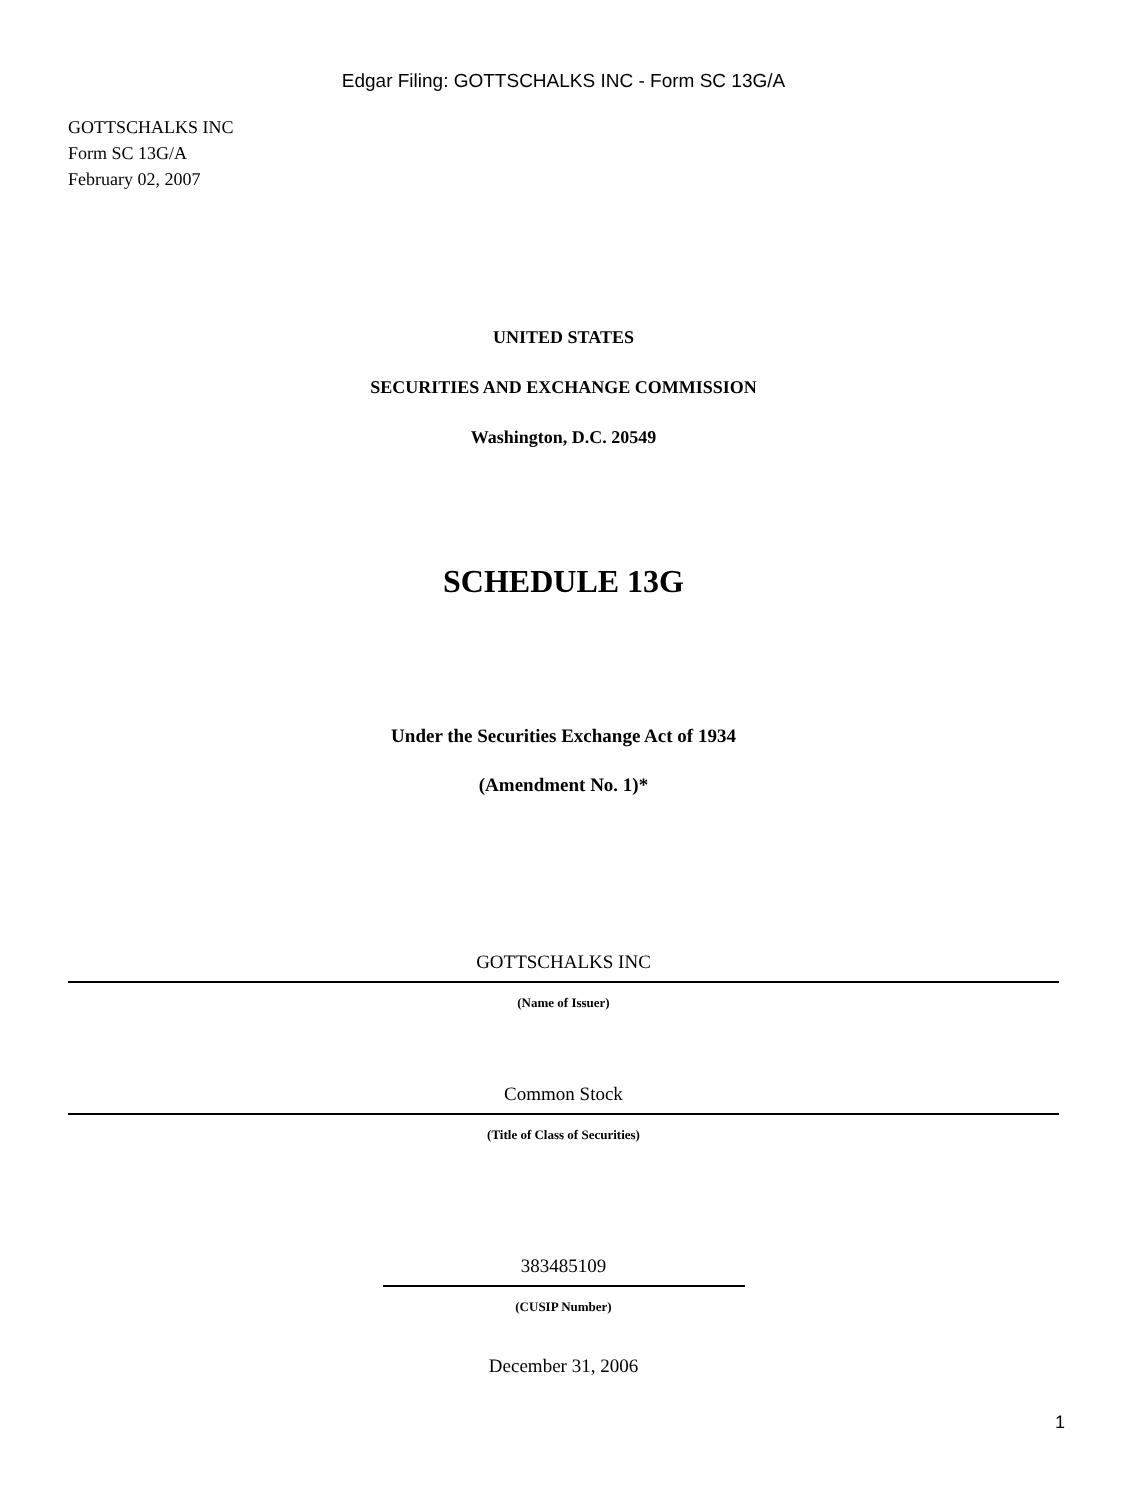Edgar Filing: GOTTSCHALKS INC - Form SC 13G/A
GOTTSCHALKS INC
Form SC 13G/A
February 02, 2007
UNITED STATES
SECURITIES AND EXCHANGE COMMISSION
Washington, D.C. 20549
SCHEDULE 13G
Under the Securities Exchange Act of 1934
(Amendment No. 1)*
GOTTSCHALKS INC
(Name of Issuer)
Common Stock
(Title of Class of Securities)
383485109
(CUSIP Number)
December 31, 2006
1